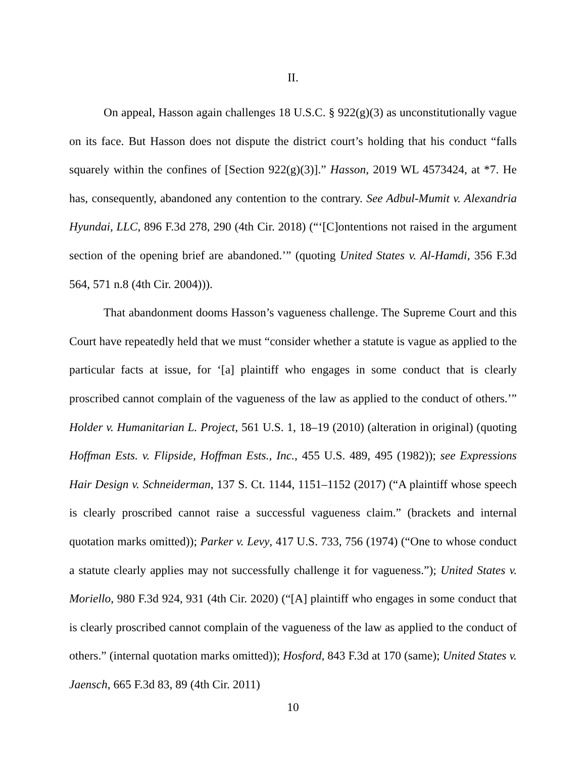II.
On appeal, Hasson again challenges 18 U.S.C. § 922(g)(3) as unconstitutionally vague on its face. But Hasson does not dispute the district court’s holding that his conduct “falls squarely within the confines of [Section 922(g)(3)].” Hasson, 2019 WL 4573424, at *7. He has, consequently, abandoned any contention to the contrary. See Adbul-Mumit v. Alexandria Hyundai, LLC, 896 F.3d 278, 290 (4th Cir. 2018) (“‘[C]ontentions not raised in the argument section of the opening brief are abandoned.’” (quoting United States v. Al-Hamdi, 356 F.3d 564, 571 n.8 (4th Cir. 2004))).
That abandonment dooms Hasson’s vagueness challenge. The Supreme Court and this Court have repeatedly held that we must “consider whether a statute is vague as applied to the particular facts at issue, for ‘[a] plaintiff who engages in some conduct that is clearly proscribed cannot complain of the vagueness of the law as applied to the conduct of others.’” Holder v. Humanitarian L. Project, 561 U.S. 1, 18–19 (2010) (alteration in original) (quoting Hoffman Ests. v. Flipside, Hoffman Ests., Inc., 455 U.S. 489, 495 (1982)); see Expressions Hair Design v. Schneiderman, 137 S. Ct. 1144, 1151–1152 (2017) (“A plaintiff whose speech is clearly proscribed cannot raise a successful vagueness claim.” (brackets and internal quotation marks omitted)); Parker v. Levy, 417 U.S. 733, 756 (1974) (“One to whose conduct a statute clearly applies may not successfully challenge it for vagueness.”); United States v. Moriello, 980 F.3d 924, 931 (4th Cir. 2020) (“[A] plaintiff who engages in some conduct that is clearly proscribed cannot complain of the vagueness of the law as applied to the conduct of others.” (internal quotation marks omitted)); Hosford, 843 F.3d at 170 (same); United States v. Jaensch, 665 F.3d 83, 89 (4th Cir. 2011)
10